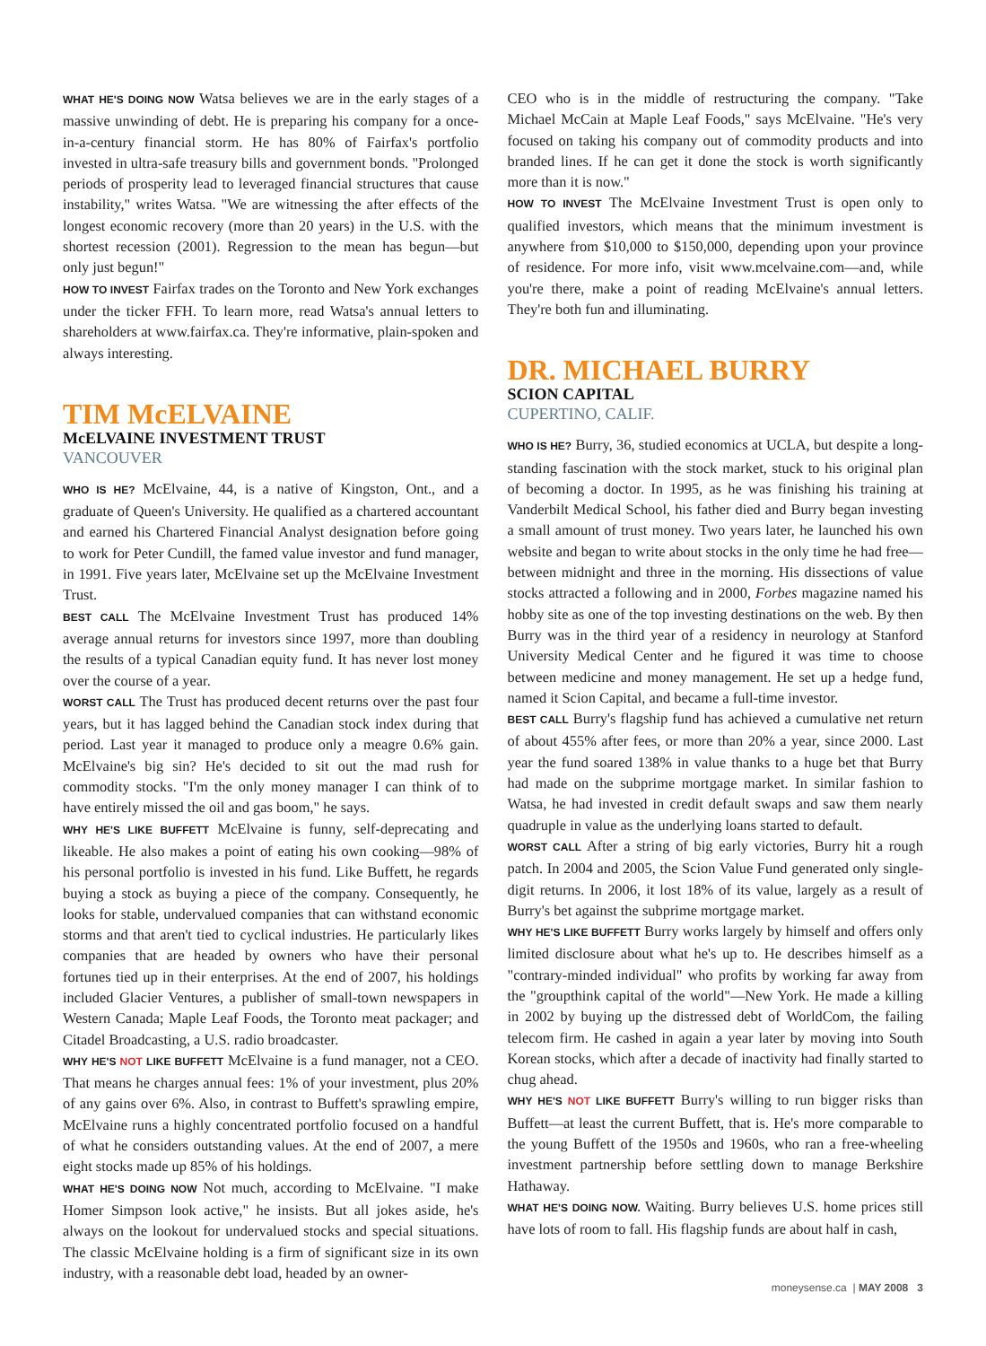WHAT HE'S DOING NOW Watsa believes we are in the early stages of a massive unwinding of debt. He is preparing his company for a once-in-a-century financial storm. He has 80% of Fairfax's portfolio invested in ultra-safe treasury bills and government bonds. "Prolonged periods of prosperity lead to leveraged financial structures that cause instability," writes Watsa. "We are witnessing the after effects of the longest economic recovery (more than 20 years) in the U.S. with the shortest recession (2001). Regression to the mean has begun—but only just begun!"
HOW TO INVEST Fairfax trades on the Toronto and New York exchanges under the ticker FFH. To learn more, read Watsa's annual letters to shareholders at www.fairfax.ca. They're informative, plain-spoken and always interesting.
TIM McELVAINE
McELVAINE INVESTMENT TRUST
VANCOUVER
WHO IS HE? McElvaine, 44, is a native of Kingston, Ont., and a graduate of Queen's University. He qualified as a chartered accountant and earned his Chartered Financial Analyst designation before going to work for Peter Cundill, the famed value investor and fund manager, in 1991. Five years later, McElvaine set up the McElvaine Investment Trust.
BEST CALL The McElvaine Investment Trust has produced 14% average annual returns for investors since 1997, more than doubling the results of a typical Canadian equity fund. It has never lost money over the course of a year.
WORST CALL The Trust has produced decent returns over the past four years, but it has lagged behind the Canadian stock index during that period. Last year it managed to produce only a meagre 0.6% gain. McElvaine's big sin? He's decided to sit out the mad rush for commodity stocks. "I'm the only money manager I can think of to have entirely missed the oil and gas boom," he says.
WHY HE'S LIKE BUFFETT McElvaine is funny, self-deprecating and likeable. He also makes a point of eating his own cooking—98% of his personal portfolio is invested in his fund. Like Buffett, he regards buying a stock as buying a piece of the company. Consequently, he looks for stable, undervalued companies that can withstand economic storms and that aren't tied to cyclical industries. He particularly likes companies that are headed by owners who have their personal fortunes tied up in their enterprises. At the end of 2007, his holdings included Glacier Ventures, a publisher of small-town newspapers in Western Canada; Maple Leaf Foods, the Toronto meat packager; and Citadel Broadcasting, a U.S. radio broadcaster.
WHY HE'S NOT LIKE BUFFETT McElvaine is a fund manager, not a CEO. That means he charges annual fees: 1% of your investment, plus 20% of any gains over 6%. Also, in contrast to Buffett's sprawling empire, McElvaine runs a highly concentrated portfolio focused on a handful of what he considers outstanding values. At the end of 2007, a mere eight stocks made up 85% of his holdings.
WHAT HE'S DOING NOW Not much, according to McElvaine. "I make Homer Simpson look active," he insists. But all jokes aside, he's always on the lookout for undervalued stocks and special situations. The classic McElvaine holding is a firm of significant size in its own industry, with a reasonable debt load, headed by an owner-
CEO who is in the middle of restructuring the company. "Take Michael McCain at Maple Leaf Foods," says McElvaine. "He's very focused on taking his company out of commodity products and into branded lines. If he can get it done the stock is worth significantly more than it is now."
HOW TO INVEST The McElvaine Investment Trust is open only to qualified investors, which means that the minimum investment is anywhere from $10,000 to $150,000, depending upon your province of residence. For more info, visit www.mcelvaine.com—and, while you're there, make a point of reading McElvaine's annual letters. They're both fun and illuminating.
DR. MICHAEL BURRY
SCION CAPITAL
CUPERTINO, CALIF.
WHO IS HE? Burry, 36, studied economics at UCLA, but despite a long-standing fascination with the stock market, stuck to his original plan of becoming a doctor. In 1995, as he was finishing his training at Vanderbilt Medical School, his father died and Burry began investing a small amount of trust money. Two years later, he launched his own website and began to write about stocks in the only time he had free—between midnight and three in the morning. His dissections of value stocks attracted a following and in 2000, Forbes magazine named his hobby site as one of the top investing destinations on the web. By then Burry was in the third year of a residency in neurology at Stanford University Medical Center and he figured it was time to choose between medicine and money management. He set up a hedge fund, named it Scion Capital, and became a full-time investor.
BEST CALL Burry's flagship fund has achieved a cumulative net return of about 455% after fees, or more than 20% a year, since 2000. Last year the fund soared 138% in value thanks to a huge bet that Burry had made on the subprime mortgage market. In similar fashion to Watsa, he had invested in credit default swaps and saw them nearly quadruple in value as the underlying loans started to default.
WORST CALL After a string of big early victories, Burry hit a rough patch. In 2004 and 2005, the Scion Value Fund generated only single-digit returns. In 2006, it lost 18% of its value, largely as a result of Burry's bet against the subprime mortgage market.
WHY HE'S LIKE BUFFETT Burry works largely by himself and offers only limited disclosure about what he's up to. He describes himself as a "contrary-minded individual" who profits by working far away from the "groupthink capital of the world"—New York. He made a killing in 2002 by buying up the distressed debt of WorldCom, the failing telecom firm. He cashed in again a year later by moving into South Korean stocks, which after a decade of inactivity had finally started to chug ahead.
WHY HE'S NOT LIKE BUFFETT Burry's willing to run bigger risks than Buffett—at least the current Buffett, that is. He's more comparable to the young Buffett of the 1950s and 1960s, who ran a free-wheeling investment partnership before settling down to manage Berkshire Hathaway.
WHAT HE'S DOING NOW. Waiting. Burry believes U.S. home prices still have lots of room to fall. His flagship funds are about half in cash,
moneysense.ca | MAY 2008 3